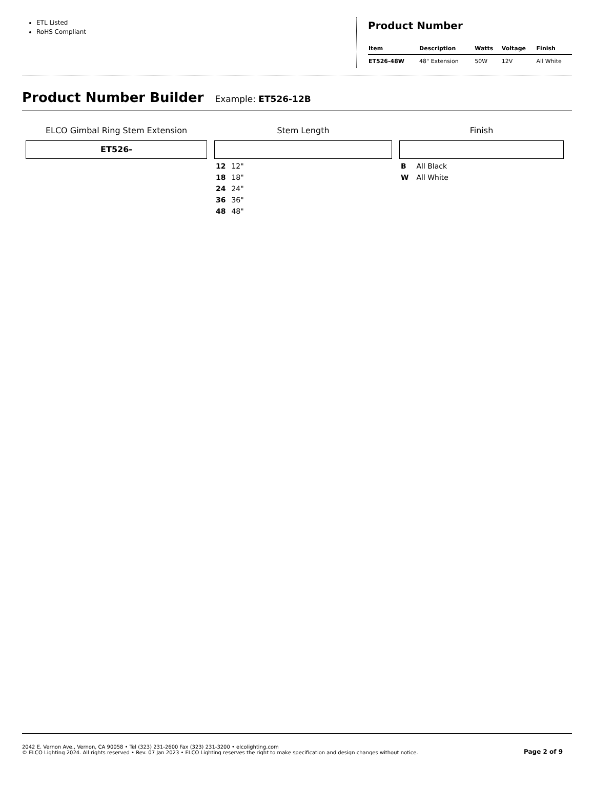ETL Listed
RoHS Compliant
Product Number
| Item | Description | Watts | Voltage | Finish |
| --- | --- | --- | --- | --- |
| ET526-48W | 48" Extension | 50W | 12V | All White |
Product Number Builder
Example: ET526-12B
ELCO Gimbal Ring Stem Extension
ET526-
Stem Length
12 12"
18 18"
24 24"
36 36"
48 48"
Finish
B All Black
W All White
2042 E. Vernon Ave., Vernon, CA 90058 • Tel (323) 231-2600 Fax (323) 231-3200 • elcolighting.com
© ELCO Lighting 2024. All rights reserved • Rev. 07 Jan 2023 • ELCO Lighting reserves the right to make specification and design changes without notice.
Page 2 of 9